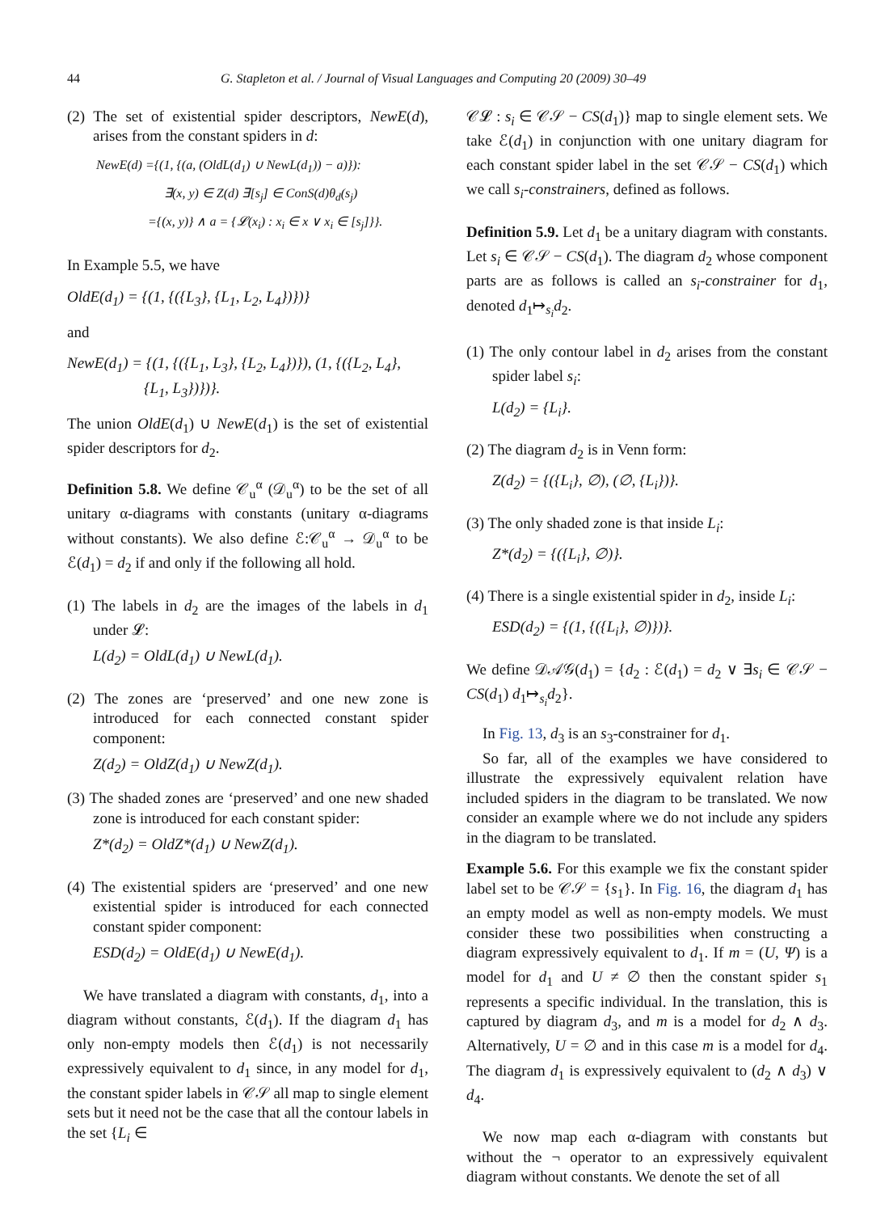44 G. Stapleton et al. / Journal of Visual Languages and Computing 20 (2009) 30–49
(2) The set of existential spider descriptors, NewE(d), arises from the constant spiders in d:
NewE(d) ={(1, {(a, (OldL(d<sub>1</sub>) ∪ NewL(d<sub>1</sub>)) − a)}):
∃(x, y) ∈ Z(d) ∃[s<sub>j</sub>] ∈ ConS(d)θ<sub>d</sub>(s<sub>j</sub>)
={(x, y)} ∧ a = {𝓛(x<sub>i</sub>) : x<sub>i</sub> ∈ x ∨ x<sub>i</sub> ∈ [s<sub>j</sub>]}}.
In Example 5.5, we have
OldE(d<sub>1</sub>) = {(1, {({L<sub>3</sub>}, {L<sub>1</sub>, L<sub>2</sub>, L<sub>4</sub>})})}
and
NewE(d<sub>1</sub>) = {(1, {({L<sub>1</sub>, L<sub>3</sub>}, {L<sub>2</sub>, L<sub>4</sub>})}), (1, {({L<sub>2</sub>, L<sub>4</sub>},
{L<sub>1</sub>, L<sub>3</sub>})})}.
The union OldE(d<sub>1</sub>) ∪ NewE(d<sub>1</sub>) is the set of existential spider descriptors for d<sub>2</sub>.
Definition 5.8. We define 𝒞<sub>u</sub><sup>α</sup> (𝒟<sub>u</sub><sup>α</sup>) to be the set of all unitary α-diagrams with constants (unitary α-diagrams without constants). We also define ℰ:𝒞<sub>u</sub><sup>α</sup> → 𝒟<sub>u</sub><sup>α</sup> to be ℰ(d<sub>1</sub>) = d<sub>2</sub> if and only if the following all hold.
(1) The labels in d<sub>2</sub> are the images of the labels in d<sub>1</sub> under 𝓛:
L(d<sub>2</sub>) = OldL(d<sub>1</sub>) ∪ NewL(d<sub>1</sub>).
(2) The zones are ‘preserved’ and one new zone is introduced for each connected constant spider component:
Z(d<sub>2</sub>) = OldZ(d<sub>1</sub>) ∪ NewZ(d<sub>1</sub>).
(3) The shaded zones are ‘preserved’ and one new shaded zone is introduced for each constant spider:
Z*(d<sub>2</sub>) = OldZ*(d<sub>1</sub>) ∪ NewZ(d<sub>1</sub>).
(4) The existential spiders are ‘preserved’ and one new existential spider is introduced for each connected constant spider component:
ESD(d<sub>2</sub>) = OldE(d<sub>1</sub>) ∪ NewE(d<sub>1</sub>).
We have translated a diagram with constants, d<sub>1</sub>, into a diagram without constants, ℰ(d<sub>1</sub>). If the diagram d<sub>1</sub> has only non-empty models then ℰ(d<sub>1</sub>) is not necessarily expressively equivalent to d<sub>1</sub> since, in any model for d<sub>1</sub>, the constant spider labels in 𝒞𝒮 all map to single element sets but it need not be the case that all the contour labels in the set {L<sub>i</sub> ∈
𝒞𝓛 : s<sub>i</sub> ∈ 𝒞𝒮 − CS(d<sub>1</sub>)} map to single element sets. We take ℰ(d<sub>1</sub>) in conjunction with one unitary diagram for each constant spider label in the set 𝒞𝒮 − CS(d<sub>1</sub>) which we call s<sub>i</sub>-constrainers, defined as follows.
Definition 5.9. Let d<sub>1</sub> be a unitary diagram with constants. Let s<sub>i</sub> ∈ 𝒞𝒮 − CS(d<sub>1</sub>). The diagram d<sub>2</sub> whose component parts are as follows is called an s<sub>i</sub>-constrainer for d<sub>1</sub>, denoted d<sub>1</sub>↦<sub>s<sub>i</sub></sub>d<sub>2</sub>.
(1) The only contour label in d<sub>2</sub> arises from the constant spider label s<sub>i</sub>:
L(d<sub>2</sub>) = {L<sub>i</sub>}.
(2) The diagram d<sub>2</sub> is in Venn form:
Z(d<sub>2</sub>) = {({L<sub>i</sub>}, ∅), (∅, {L<sub>i</sub>})}.
(3) The only shaded zone is that inside L<sub>i</sub>:
Z*(d<sub>2</sub>) = {({L<sub>i</sub>}, ∅)}.
(4) There is a single existential spider in d<sub>2</sub>, inside L<sub>i</sub>:
ESD(d<sub>2</sub>) = {(1, {({L<sub>i</sub>}, ∅)})}.
We define 𝒟𝒜𝒢(d<sub>1</sub>) = {d<sub>2</sub> : ℰ(d<sub>1</sub>) = d<sub>2</sub> ∨ ∃s<sub>i</sub> ∈ 𝒞𝒮 − CS(d<sub>1</sub>) d<sub>1</sub>↦<sub>s<sub>i</sub></sub>d<sub>2</sub>}.
In Fig. 13, d<sub>3</sub> is an s<sub>3</sub>-constrainer for d<sub>1</sub>.
So far, all of the examples we have considered to illustrate the expressively equivalent relation have included spiders in the diagram to be translated. We now consider an example where we do not include any spiders in the diagram to be translated.
Example 5.6. For this example we fix the constant spider label set to be 𝒞𝒮 = {s<sub>1</sub>}. In Fig. 16, the diagram d<sub>1</sub> has an empty model as well as non-empty models. We must consider these two possibilities when constructing a diagram expressively equivalent to d<sub>1</sub>. If m = (U, Ψ) is a model for d<sub>1</sub> and U ≠ ∅ then the constant spider s<sub>1</sub> represents a specific individual. In the translation, this is captured by diagram d<sub>3</sub>, and m is a model for d<sub>2</sub> ∧ d<sub>3</sub>. Alternatively, U = ∅ and in this case m is a model for d<sub>4</sub>. The diagram d<sub>1</sub> is expressively equivalent to (d<sub>2</sub> ∧ d<sub>3</sub>) ∨ d<sub>4</sub>.
We now map each α-diagram with constants but without the ¬ operator to an expressively equivalent diagram without constants. We denote the set of all